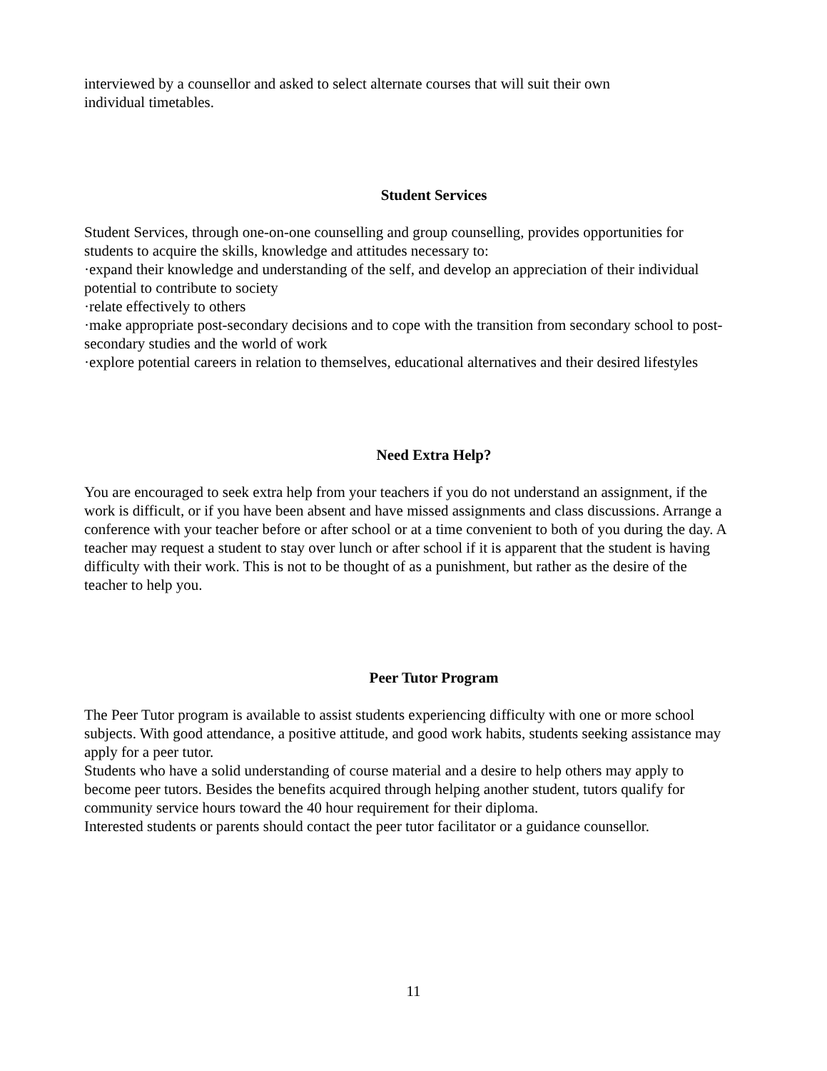interviewed by a counsellor and asked to select alternate courses that will suit their own
individual timetables.
Student Services
Student Services, through one-on-one counselling and group counselling, provides opportunities for students to acquire the skills, knowledge and attitudes necessary to:
·expand their knowledge and understanding of the self, and develop an appreciation of their individual potential to contribute to society
·relate effectively to others
·make appropriate post-secondary decisions and to cope with the transition from secondary school to post-secondary studies and the world of work
·explore potential careers in relation to themselves, educational alternatives and their desired lifestyles
Need Extra Help?
You are encouraged to seek extra help from your teachers if you do not understand an assignment, if the work is difficult, or if you have been absent and have missed assignments and class discussions. Arrange a conference with your teacher before or after school or at a time convenient to both of you during the day. A teacher may request a student to stay over lunch or after school if it is apparent that the student is having difficulty with their work. This is not to be thought of as a punishment, but rather as the desire of the teacher to help you.
Peer Tutor Program
The Peer Tutor program is available to assist students experiencing difficulty with one or more school subjects. With good attendance, a positive attitude, and good work habits, students seeking assistance may apply for a peer tutor.
Students who have a solid understanding of course material and a desire to help others may apply to become peer tutors. Besides the benefits acquired through helping another student, tutors qualify for community service hours toward the 40 hour requirement for their diploma.
Interested students or parents should contact the peer tutor facilitator or a guidance counsellor.
11